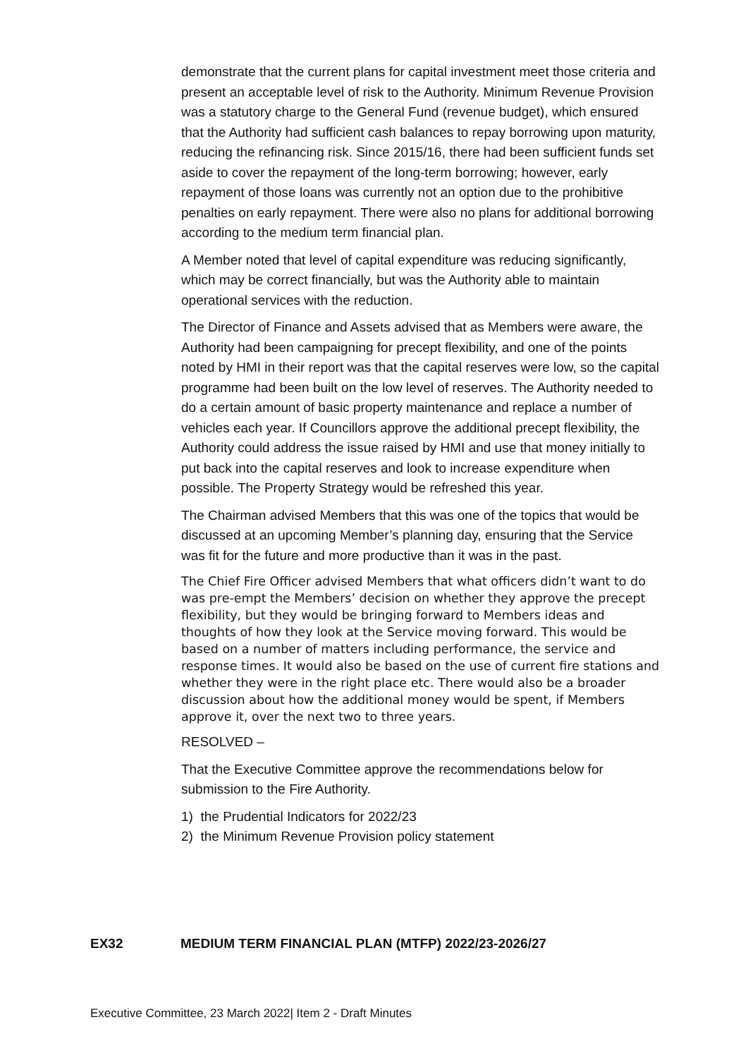demonstrate that the current plans for capital investment meet those criteria and present an acceptable level of risk to the Authority. Minimum Revenue Provision was a statutory charge to the General Fund (revenue budget), which ensured that the Authority had sufficient cash balances to repay borrowing upon maturity, reducing the refinancing risk. Since 2015/16, there had been sufficient funds set aside to cover the repayment of the long-term borrowing; however, early repayment of those loans was currently not an option due to the prohibitive penalties on early repayment. There were also no plans for additional borrowing according to the medium term financial plan.
A Member noted that level of capital expenditure was reducing significantly, which may be correct financially, but was the Authority able to maintain operational services with the reduction.
The Director of Finance and Assets advised that as Members were aware, the Authority had been campaigning for precept flexibility, and one of the points noted by HMI in their report was that the capital reserves were low, so the capital programme had been built on the low level of reserves. The Authority needed to do a certain amount of basic property maintenance and replace a number of vehicles each year. If Councillors approve the additional precept flexibility, the Authority could address the issue raised by HMI and use that money initially to put back into the capital reserves and look to increase expenditure when possible. The Property Strategy would be refreshed this year.
The Chairman advised Members that this was one of the topics that would be discussed at an upcoming Member’s planning day, ensuring that the Service was fit for the future and more productive than it was in the past.
The Chief Fire Officer advised Members that what officers didn’t want to do was pre-empt the Members’ decision on whether they approve the precept flexibility, but they would be bringing forward to Members ideas and thoughts of how they look at the Service moving forward. This would be based on a number of matters including performance, the service and response times. It would also be based on the use of current fire stations and whether they were in the right place etc. There would also be a broader discussion about how the additional money would be spent, if Members approve it, over the next two to three years.
RESOLVED –
That the Executive Committee approve the recommendations below for submission to the Fire Authority.
1) the Prudential Indicators for 2022/23
2) the Minimum Revenue Provision policy statement
EX32 MEDIUM TERM FINANCIAL PLAN (MTFP) 2022/23-2026/27
Executive Committee, 23 March 2022| Item 2 - Draft Minutes